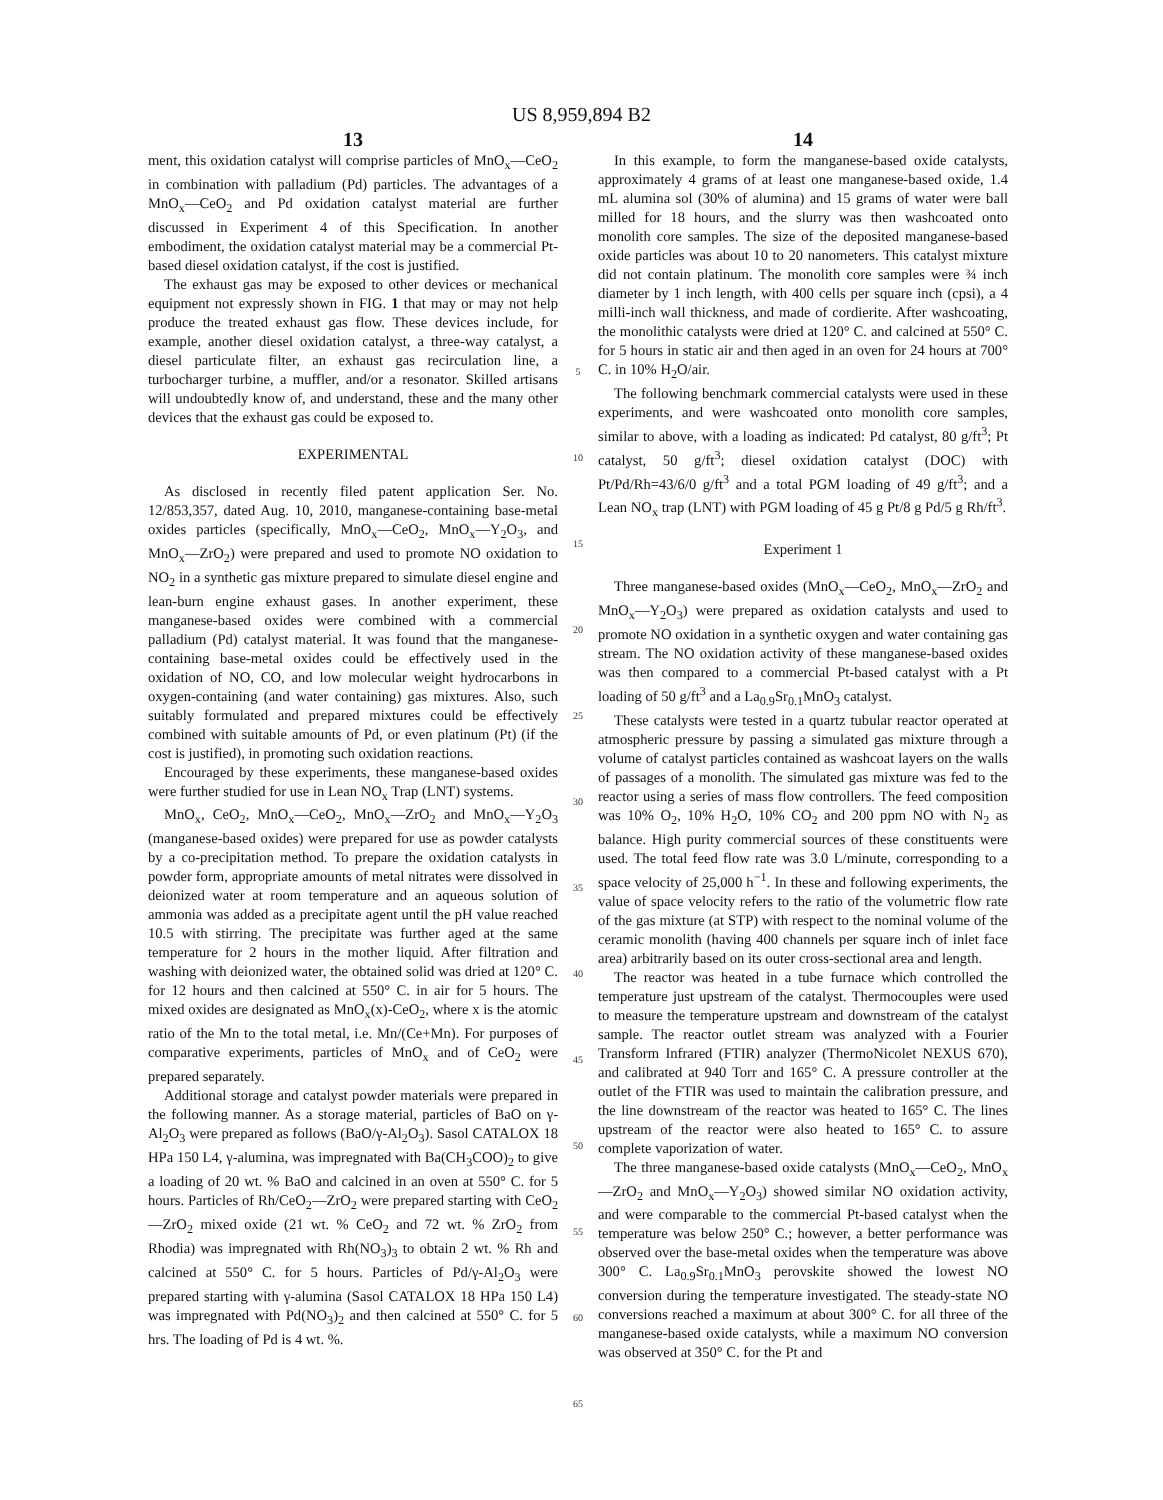US 8,959,894 B2
13
ment, this oxidation catalyst will comprise particles of MnO<sub>x</sub>—CeO<sub>2</sub> in combination with palladium (Pd) particles. The advantages of a MnO<sub>x</sub>—CeO<sub>2</sub> and Pd oxidation catalyst material are further discussed in Experiment 4 of this Specification. In another embodiment, the oxidation catalyst material may be a commercial Pt-based diesel oxidation catalyst, if the cost is justified.
The exhaust gas may be exposed to other devices or mechanical equipment not expressly shown in FIG. 1 that may or may not help produce the treated exhaust gas flow. These devices include, for example, another diesel oxidation catalyst, a three-way catalyst, a diesel particulate filter, an exhaust gas recirculation line, a turbocharger turbine, a muffler, and/or a resonator. Skilled artisans will undoubtedly know of, and understand, these and the many other devices that the exhaust gas could be exposed to.
EXPERIMENTAL
As disclosed in recently filed patent application Ser. No. 12/853,357, dated Aug. 10, 2010, manganese-containing base-metal oxides particles (specifically, MnO<sub>x</sub>—CeO<sub>2</sub>, MnO<sub>x</sub>—Y<sub>2</sub>O<sub>3</sub>, and MnO<sub>x</sub>—ZrO<sub>2</sub>) were prepared and used to promote NO oxidation to NO<sub>2</sub> in a synthetic gas mixture prepared to simulate diesel engine and lean-burn engine exhaust gases. In another experiment, these manganese-based oxides were combined with a commercial palladium (Pd) catalyst material. It was found that the manganese-containing base-metal oxides could be effectively used in the oxidation of NO, CO, and low molecular weight hydrocarbons in oxygen-containing (and water containing) gas mixtures. Also, such suitably formulated and prepared mixtures could be effectively combined with suitable amounts of Pd, or even platinum (Pt) (if the cost is justified), in promoting such oxidation reactions.
Encouraged by these experiments, these manganese-based oxides were further studied for use in Lean NO<sub>x</sub> Trap (LNT) systems.
MnO<sub>x</sub>, CeO<sub>2</sub>, MnO<sub>x</sub>—CeO<sub>2</sub>, MnO<sub>x</sub>—ZrO<sub>2</sub> and MnO<sub>x</sub>—Y<sub>2</sub>O<sub>3</sub> (manganese-based oxides) were prepared for use as powder catalysts by a co-precipitation method. To prepare the oxidation catalysts in powder form, appropriate amounts of metal nitrates were dissolved in deionized water at room temperature and an aqueous solution of ammonia was added as a precipitate agent until the pH value reached 10.5 with stirring. The precipitate was further aged at the same temperature for 2 hours in the mother liquid. After filtration and washing with deionized water, the obtained solid was dried at 120° C. for 12 hours and then calcined at 550° C. in air for 5 hours. The mixed oxides are designated as MnO<sub>x</sub>(x)-CeO<sub>2</sub>, where x is the atomic ratio of the Mn to the total metal, i.e. Mn/(Ce+Mn). For purposes of comparative experiments, particles of MnO<sub>x</sub> and of CeO<sub>2</sub> were prepared separately.
Additional storage and catalyst powder materials were prepared in the following manner. As a storage material, particles of BaO on γ-Al<sub>2</sub>O<sub>3</sub> were prepared as follows (BaO/γ-Al<sub>2</sub>O<sub>3</sub>). Sasol CATALOX 18 HPa 150 L4, γ-alumina, was impregnated with Ba(CH<sub>3</sub>COO)<sub>2</sub> to give a loading of 20 wt. % BaO and calcined in an oven at 550° C. for 5 hours. Particles of Rh/CeO<sub>2</sub>—ZrO<sub>2</sub> were prepared starting with CeO<sub>2</sub>—ZrO<sub>2</sub> mixed oxide (21 wt. % CeO<sub>2</sub> and 72 wt. % ZrO<sub>2</sub> from Rhodia) was impregnated with Rh(NO<sub>3</sub>)<sub>3</sub> to obtain 2 wt. % Rh and calcined at 550° C. for 5 hours. Particles of Pd/γ-Al<sub>2</sub>O<sub>3</sub> were prepared starting with γ-alumina (Sasol CATALOX 18 HPa 150 L4) was impregnated with Pd(NO<sub>3</sub>)<sub>2</sub> and then calcined at 550° C. for 5 hrs. The loading of Pd is 4 wt. %.
5
10
15
20
25
30
35
40
45
50
55
60
65
14
In this example, to form the manganese-based oxide catalysts, approximately 4 grams of at least one manganese-based oxide, 1.4 mL alumina sol (30% of alumina) and 15 grams of water were ball milled for 18 hours, and the slurry was then washcoated onto monolith core samples. The size of the deposited manganese-based oxide particles was about 10 to 20 nanometers. This catalyst mixture did not contain platinum. The monolith core samples were ¾ inch diameter by 1 inch length, with 400 cells per square inch (cpsi), a 4 milli-inch wall thickness, and made of cordierite. After washcoating, the monolithic catalysts were dried at 120° C. and calcined at 550° C. for 5 hours in static air and then aged in an oven for 24 hours at 700° C. in 10% H<sub>2</sub>O/air.
The following benchmark commercial catalysts were used in these experiments, and were washcoated onto monolith core samples, similar to above, with a loading as indicated: Pd catalyst, 80 g/ft<sup>3</sup>; Pt catalyst, 50 g/ft<sup>3</sup>; diesel oxidation catalyst (DOC) with Pt/Pd/Rh=43/6/0 g/ft<sup>3</sup> and a total PGM loading of 49 g/ft<sup>3</sup>; and a Lean NO<sub>x</sub> trap (LNT) with PGM loading of 45 g Pt/8 g Pd/5 g Rh/ft<sup>3</sup>.
Experiment 1
Three manganese-based oxides (MnO<sub>x</sub>—CeO<sub>2</sub>, MnO<sub>x</sub>—ZrO<sub>2</sub> and MnO<sub>x</sub>—Y<sub>2</sub>O<sub>3</sub>) were prepared as oxidation catalysts and used to promote NO oxidation in a synthetic oxygen and water containing gas stream. The NO oxidation activity of these manganese-based oxides was then compared to a commercial Pt-based catalyst with a Pt loading of 50 g/ft<sup>3</sup> and a La<sub>0.9</sub>Sr<sub>0.1</sub>MnO<sub>3</sub> catalyst.
These catalysts were tested in a quartz tubular reactor operated at atmospheric pressure by passing a simulated gas mixture through a volume of catalyst particles contained as washcoat layers on the walls of passages of a monolith. The simulated gas mixture was fed to the reactor using a series of mass flow controllers. The feed composition was 10% O<sub>2</sub>, 10% H<sub>2</sub>O, 10% CO<sub>2</sub> and 200 ppm NO with N<sub>2</sub> as balance. High purity commercial sources of these constituents were used. The total feed flow rate was 3.0 L/minute, corresponding to a space velocity of 25,000 h<sup>−1</sup>. In these and following experiments, the value of space velocity refers to the ratio of the volumetric flow rate of the gas mixture (at STP) with respect to the nominal volume of the ceramic monolith (having 400 channels per square inch of inlet face area) arbitrarily based on its outer cross-sectional area and length.
The reactor was heated in a tube furnace which controlled the temperature just upstream of the catalyst. Thermocouples were used to measure the temperature upstream and downstream of the catalyst sample. The reactor outlet stream was analyzed with a Fourier Transform Infrared (FTIR) analyzer (ThermoNicolet NEXUS 670), and calibrated at 940 Torr and 165° C. A pressure controller at the outlet of the FTIR was used to maintain the calibration pressure, and the line downstream of the reactor was heated to 165° C. The lines upstream of the reactor were also heated to 165° C. to assure complete vaporization of water.
The three manganese-based oxide catalysts (MnO<sub>x</sub>—CeO<sub>2</sub>, MnO<sub>x</sub>—ZrO<sub>2</sub> and MnO<sub>x</sub>—Y<sub>2</sub>O<sub>3</sub>) showed similar NO oxidation activity, and were comparable to the commercial Pt-based catalyst when the temperature was below 250° C.; however, a better performance was observed over the base-metal oxides when the temperature was above 300° C. La<sub>0.9</sub>Sr<sub>0.1</sub>MnO<sub>3</sub> perovskite showed the lowest NO conversion during the temperature investigated. The steady-state NO conversions reached a maximum at about 300° C. for all three of the manganese-based oxide catalysts, while a maximum NO conversion was observed at 350° C. for the Pt and